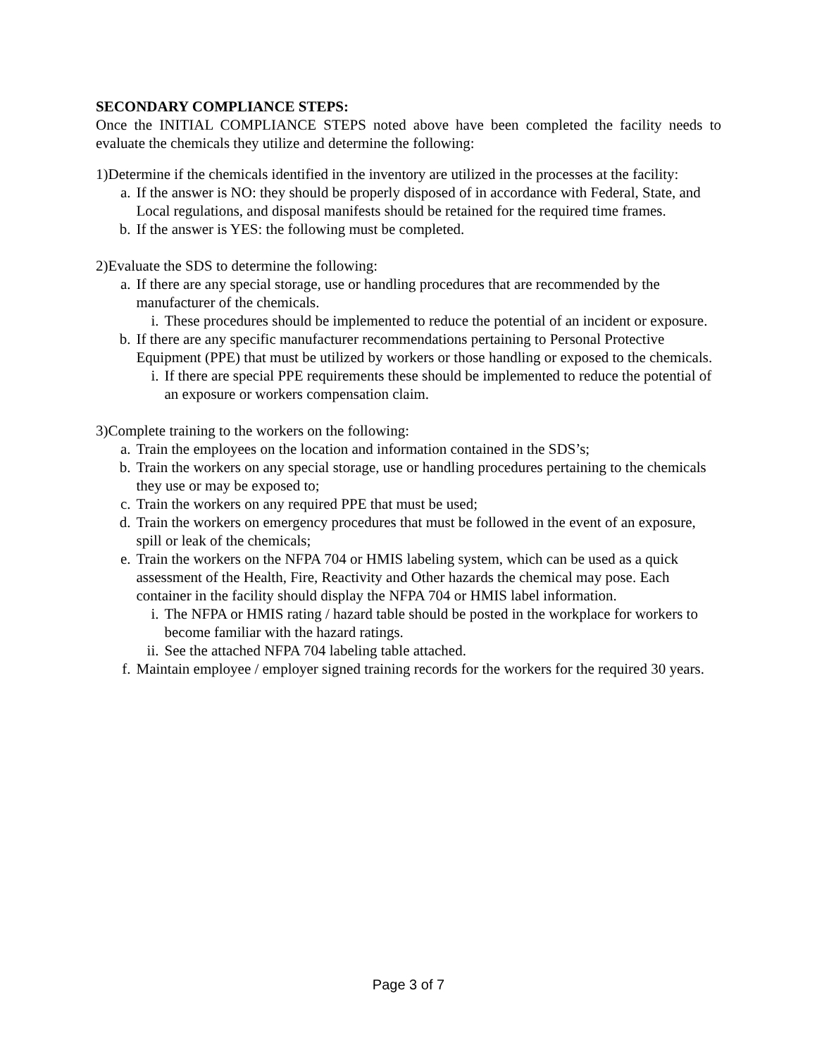SECONDARY COMPLIANCE STEPS:
Once the INITIAL COMPLIANCE STEPS noted above have been completed the facility needs to evaluate the chemicals they utilize and determine the following:
1) Determine if the chemicals identified in the inventory are utilized in the processes at the facility:
a. If the answer is NO: they should be properly disposed of in accordance with Federal, State, and Local regulations, and disposal manifests should be retained for the required time frames.
b. If the answer is YES: the following must be completed.
2) Evaluate the SDS to determine the following:
a. If there are any special storage, use or handling procedures that are recommended by the manufacturer of the chemicals.
i. These procedures should be implemented to reduce the potential of an incident or exposure.
b. If there are any specific manufacturer recommendations pertaining to Personal Protective Equipment (PPE) that must be utilized by workers or those handling or exposed to the chemicals.
i. If there are special PPE requirements these should be implemented to reduce the potential of an exposure or workers compensation claim.
3) Complete training to the workers on the following:
a. Train the employees on the location and information contained in the SDS’s;
b. Train the workers on any special storage, use or handling procedures pertaining to the chemicals they use or may be exposed to;
c. Train the workers on any required PPE that must be used;
d. Train the workers on emergency procedures that must be followed in the event of an exposure, spill or leak of the chemicals;
e. Train the workers on the NFPA 704 or HMIS labeling system, which can be used as a quick assessment of the Health, Fire, Reactivity and Other hazards the chemical may pose. Each container in the facility should display the NFPA 704 or HMIS label information.
i. The NFPA or HMIS rating / hazard table should be posted in the workplace for workers to become familiar with the hazard ratings.
ii.
See the attached NFPA 704 labeling table attached.
f. Maintain employee / employer signed training records for the workers for the required 30 years.
Page 3 of 7